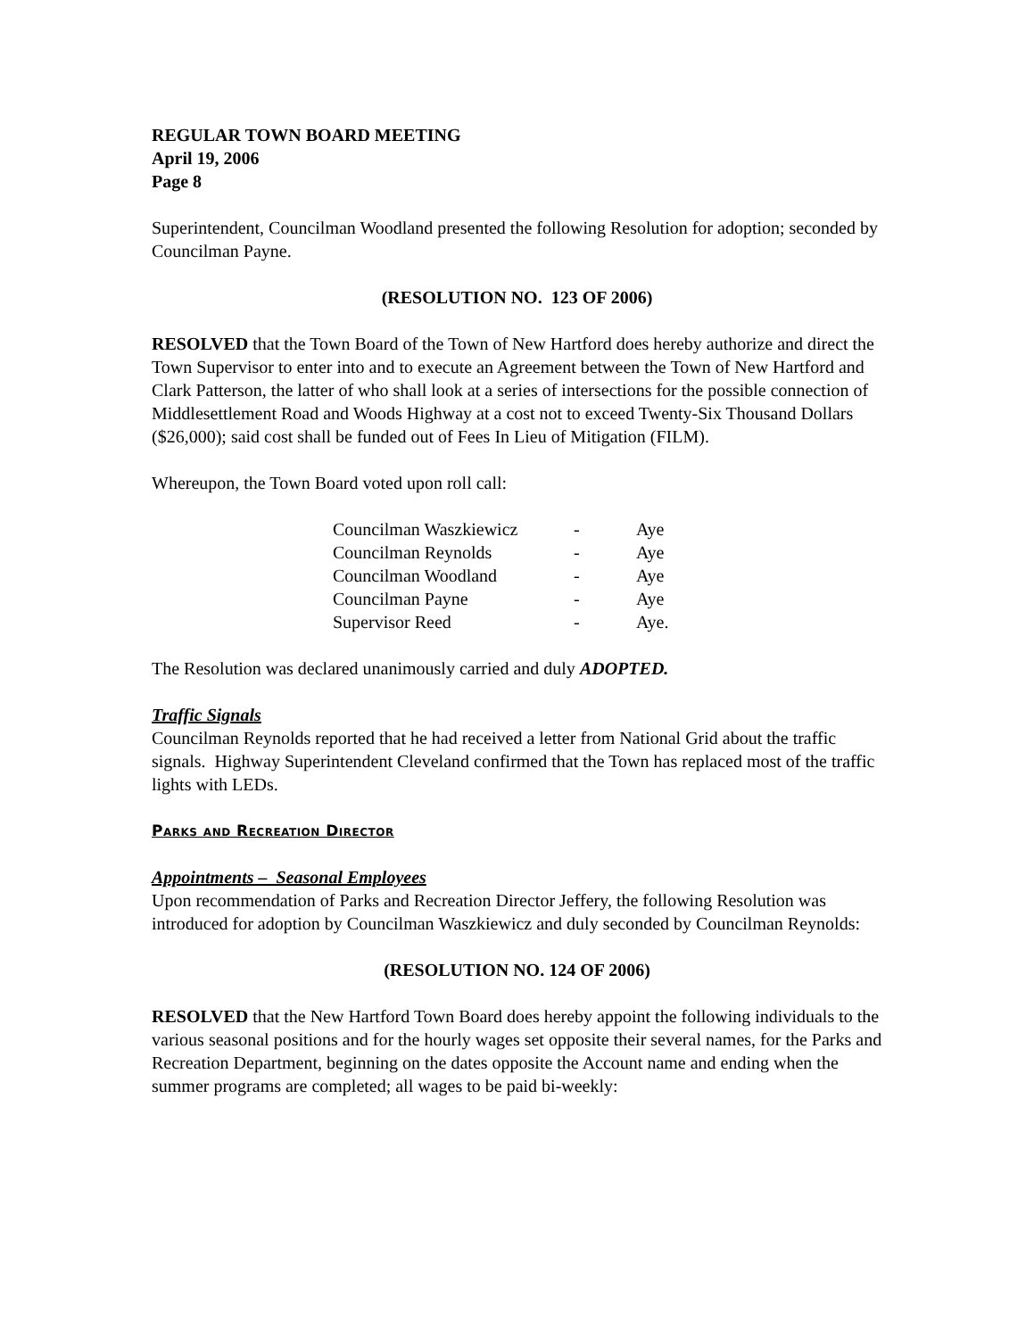REGULAR TOWN BOARD MEETING
April 19, 2006
Page 8
Superintendent, Councilman Woodland presented the following Resolution for adoption; seconded by Councilman Payne.
(RESOLUTION NO. 123 OF 2006)
RESOLVED that the Town Board of the Town of New Hartford does hereby authorize and direct the Town Supervisor to enter into and to execute an Agreement between the Town of New Hartford and Clark Patterson, the latter of who shall look at a series of intersections for the possible connection of Middlesettlement Road and Woods Highway at a cost not to exceed Twenty-Six Thousand Dollars ($26,000); said cost shall be funded out of Fees In Lieu of Mitigation (FILM).
Whereupon, the Town Board voted upon roll call:
| Councilman Waszkiewicz | - | Aye |
| Councilman Reynolds | - | Aye |
| Councilman Woodland | - | Aye |
| Councilman Payne | - | Aye |
| Supervisor Reed | - | Aye. |
The Resolution was declared unanimously carried and duly ADOPTED.
Traffic Signals
Councilman Reynolds reported that he had received a letter from National Grid about the traffic signals. Highway Superintendent Cleveland confirmed that the Town has replaced most of the traffic lights with LEDs.
Parks and Recreation Director
Appointments – Seasonal Employees
Upon recommendation of Parks and Recreation Director Jeffery, the following Resolution was introduced for adoption by Councilman Waszkiewicz and duly seconded by Councilman Reynolds:
(RESOLUTION NO. 124 OF 2006)
RESOLVED that the New Hartford Town Board does hereby appoint the following individuals to the various seasonal positions and for the hourly wages set opposite their several names, for the Parks and Recreation Department, beginning on the dates opposite the Account name and ending when the summer programs are completed; all wages to be paid bi-weekly: